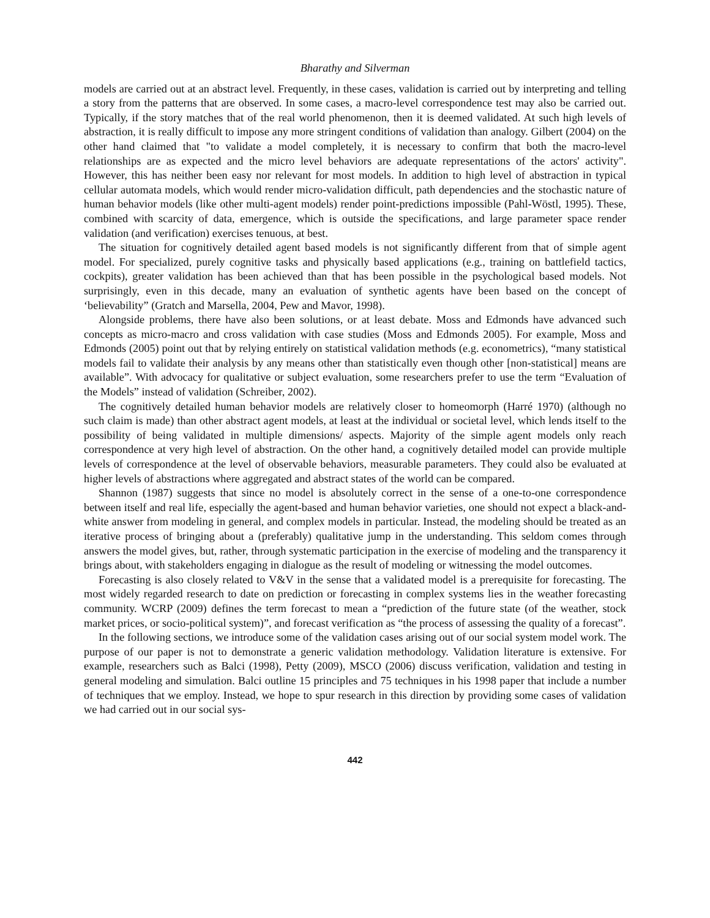Bharathy and Silverman
models are carried out at an abstract level. Frequently, in these cases, validation is carried out by interpreting and telling a story from the patterns that are observed. In some cases, a macro-level correspondence test may also be carried out. Typically, if the story matches that of the real world phenomenon, then it is deemed validated. At such high levels of abstraction, it is really difficult to impose any more stringent conditions of validation than analogy. Gilbert (2004) on the other hand claimed that "to validate a model completely, it is necessary to confirm that both the macro-level relationships are as expected and the micro level behaviors are adequate representations of the actors' activity". However, this has neither been easy nor relevant for most models. In addition to high level of abstraction in typical cellular automata models, which would render micro-validation difficult, path dependencies and the stochastic nature of human behavior models (like other multi-agent models) render point-predictions impossible (Pahl-Wöstl, 1995). These, combined with scarcity of data, emergence, which is outside the specifications, and large parameter space render validation (and verification) exercises tenuous, at best.
The situation for cognitively detailed agent based models is not significantly different from that of simple agent model. For specialized, purely cognitive tasks and physically based applications (e.g., training on battlefield tactics, cockpits), greater validation has been achieved than that has been possible in the psychological based models. Not surprisingly, even in this decade, many an evaluation of synthetic agents have been based on the concept of ‘believability” (Gratch and Marsella, 2004, Pew and Mavor, 1998).
Alongside problems, there have also been solutions, or at least debate. Moss and Edmonds have advanced such concepts as micro-macro and cross validation with case studies (Moss and Edmonds 2005). For example, Moss and Edmonds (2005) point out that by relying entirely on statistical validation methods (e.g. econometrics), “many statistical models fail to validate their analysis by any means other than statistically even though other [non-statistical] means are available”. With advocacy for qualitative or subject evaluation, some researchers prefer to use the term “Evaluation of the Models” instead of validation (Schreiber, 2002).
The cognitively detailed human behavior models are relatively closer to homeomorph (Harré 1970) (although no such claim is made) than other abstract agent models, at least at the individual or societal level, which lends itself to the possibility of being validated in multiple dimensions/ aspects. Majority of the simple agent models only reach correspondence at very high level of abstraction. On the other hand, a cognitively detailed model can provide multiple levels of correspondence at the level of observable behaviors, measurable parameters. They could also be evaluated at higher levels of abstractions where aggregated and abstract states of the world can be compared.
Shannon (1987) suggests that since no model is absolutely correct in the sense of a one-to-one correspondence between itself and real life, especially the agent-based and human behavior varieties, one should not expect a black-and-white answer from modeling in general, and complex models in particular. Instead, the modeling should be treated as an iterative process of bringing about a (preferably) qualitative jump in the understanding. This seldom comes through answers the model gives, but, rather, through systematic participation in the exercise of modeling and the transparency it brings about, with stakeholders engaging in dialogue as the result of modeling or witnessing the model outcomes.
Forecasting is also closely related to V&V in the sense that a validated model is a prerequisite for forecasting. The most widely regarded research to date on prediction or forecasting in complex systems lies in the weather forecasting community. WCRP (2009) defines the term forecast to mean a “prediction of the future state (of the weather, stock market prices, or socio-political system)”, and forecast verification as “the process of assessing the quality of a forecast”.
In the following sections, we introduce some of the validation cases arising out of our social system model work. The purpose of our paper is not to demonstrate a generic validation methodology. Validation literature is extensive. For example, researchers such as Balci (1998), Petty (2009), MSCO (2006) discuss verification, validation and testing in general modeling and simulation. Balci outline 15 principles and 75 techniques in his 1998 paper that include a number of techniques that we employ. Instead, we hope to spur research in this direction by providing some cases of validation we had carried out in our social sys-
442